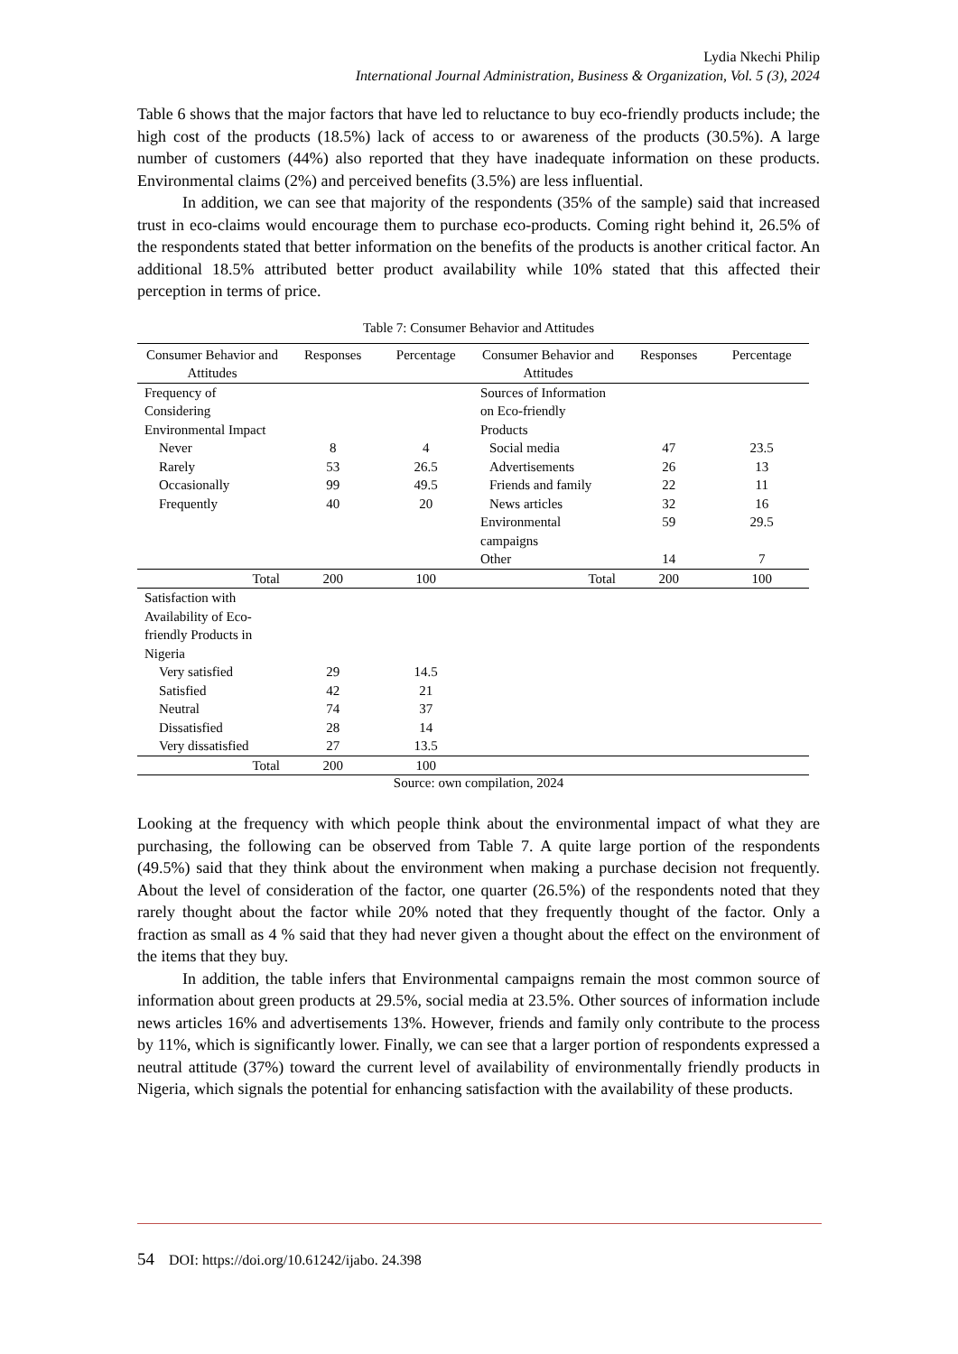Lydia Nkechi Philip
International Journal Administration, Business & Organization, Vol. 5 (3), 2024
Table 6 shows that the major factors that have led to reluctance to buy eco-friendly products include; the high cost of the products (18.5%) lack of access to or awareness of the products (30.5%). A large number of customers (44%) also reported that they have inadequate information on these products. Environmental claims (2%) and perceived benefits (3.5%) are less influential.
In addition, we can see that majority of the respondents (35% of the sample) said that increased trust in eco-claims would encourage them to purchase eco-products. Coming right behind it, 26.5% of the respondents stated that better information on the benefits of the products is another critical factor. An additional 18.5% attributed better product availability while 10% stated that this affected their perception in terms of price.
Table 7: Consumer Behavior and Attitudes
| Consumer Behavior and Attitudes | Responses | Percentage | Consumer Behavior and Attitudes | Responses | Percentage |
| --- | --- | --- | --- | --- | --- |
| Frequency of Considering Environmental Impact | | | Sources of Information on Eco-friendly Products | | |
| Never | 8 | 4 | Social media | 47 | 23.5 |
| Rarely | 53 | 26.5 | Advertisements | 26 | 13 |
| Occasionally | 99 | 49.5 | Friends and family | 22 | 11 |
| Frequently | 40 | 20 | News articles | 32 | 16 |
| | | | Environmental campaigns | 59 | 29.5 |
| | | | Other | 14 | 7 |
| Total | 200 | 100 | Total | 200 | 100 |
| Satisfaction with Availability of Eco-friendly Products in Nigeria | | | | | |
| Very satisfied | 29 | 14.5 | | | |
| Satisfied | 42 | 21 | | | |
| Neutral | 74 | 37 | | | |
| Dissatisfied | 28 | 14 | | | |
| Very dissatisfied | 27 | 13.5 | | | |
| Total | 200 | 100 | | | |
Source: own compilation, 2024
Looking at the frequency with which people think about the environmental impact of what they are purchasing, the following can be observed from Table 7. A quite large portion of the respondents (49.5%) said that they think about the environment when making a purchase decision not frequently. About the level of consideration of the factor, one quarter (26.5%) of the respondents noted that they rarely thought about the factor while 20% noted that they frequently thought of the factor. Only a fraction as small as 4 % said that they had never given a thought about the effect on the environment of the items that they buy.
In addition, the table infers that Environmental campaigns remain the most common source of information about green products at 29.5%, social media at 23.5%. Other sources of information include news articles 16% and advertisements 13%. However, friends and family only contribute to the process by 11%, which is significantly lower. Finally, we can see that a larger portion of respondents expressed a neutral attitude (37%) toward the current level of availability of environmentally friendly products in Nigeria, which signals the potential for enhancing satisfaction with the availability of these products.
54 DOI: https://doi.org/10.61242/ijabo. 24.398